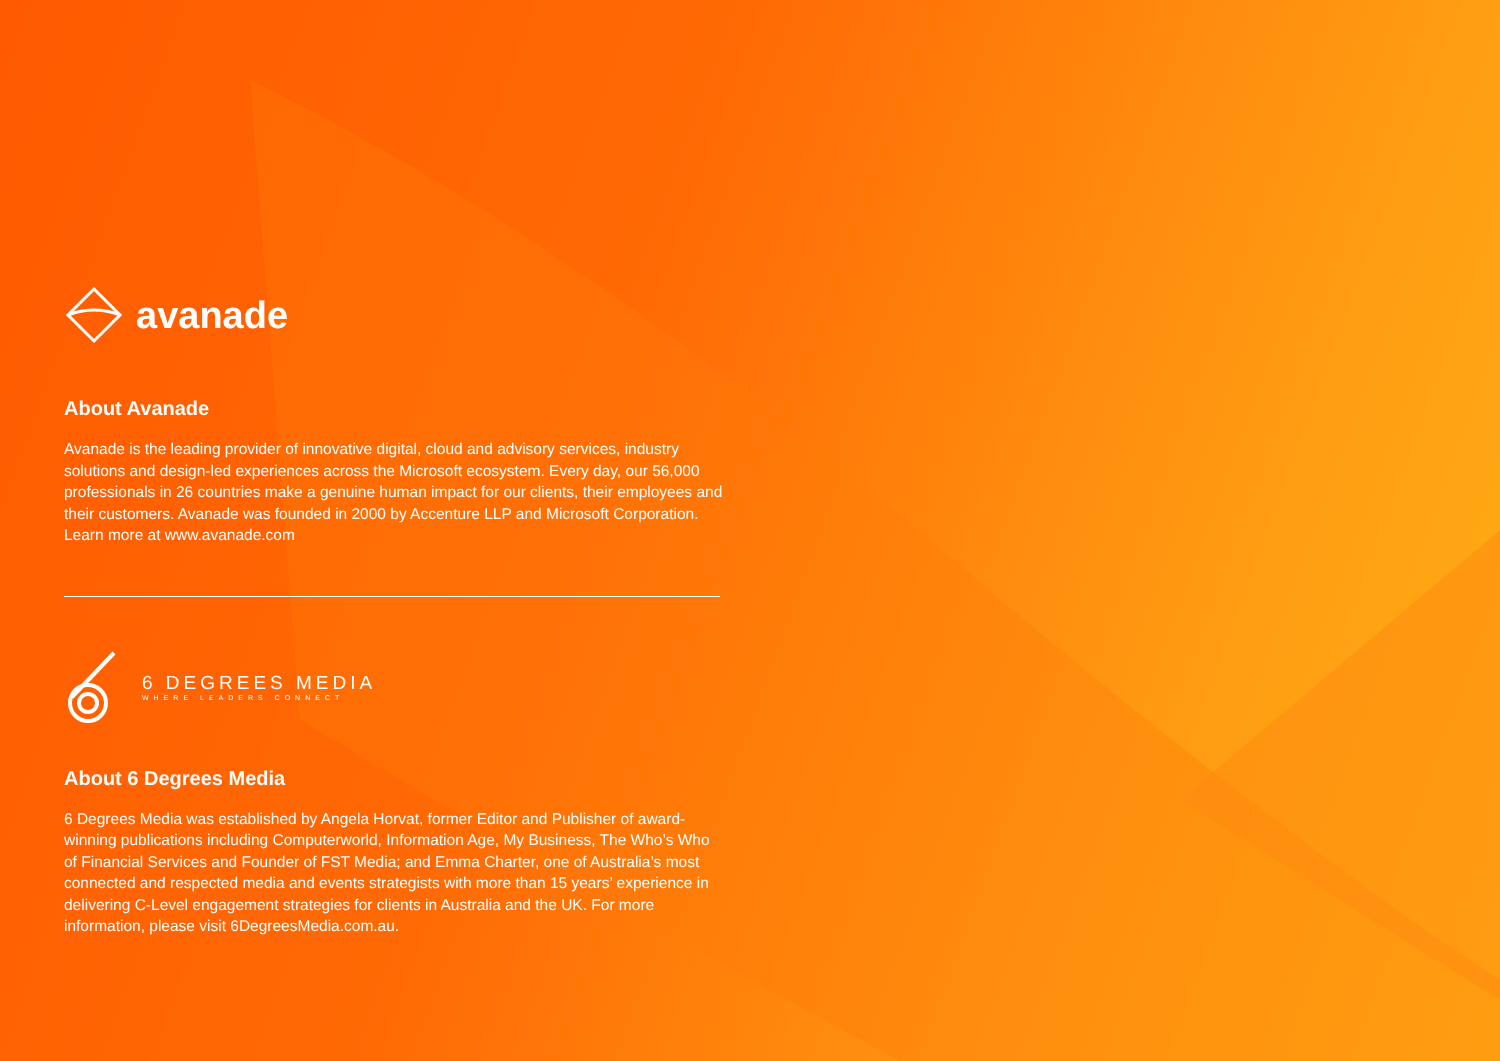avanade
About Avanade
Avanade is the leading provider of innovative digital, cloud and advisory services, industry solutions and design-led experiences across the Microsoft ecosystem. Every day, our 56,000 professionals in 26 countries make a genuine human impact for our clients, their employees and their customers. Avanade was founded in 2000 by Accenture LLP and Microsoft Corporation. Learn more at www.avanade.com
6 DEGREES MEDIA
WHERE LEADERS CONNECT
About 6 Degrees Media
6 Degrees Media was established by Angela Horvat, former Editor and Publisher of award-winning publications including Computerworld, Information Age, My Business, The Who’s Who of Financial Services and Founder of FST Media; and Emma Charter, one of Australia’s most connected and respected media and events strategists with more than 15 years’ experience in delivering C-Level engagement strategies for clients in Australia and the UK. For more information, please visit 6DegreesMedia.com.au.